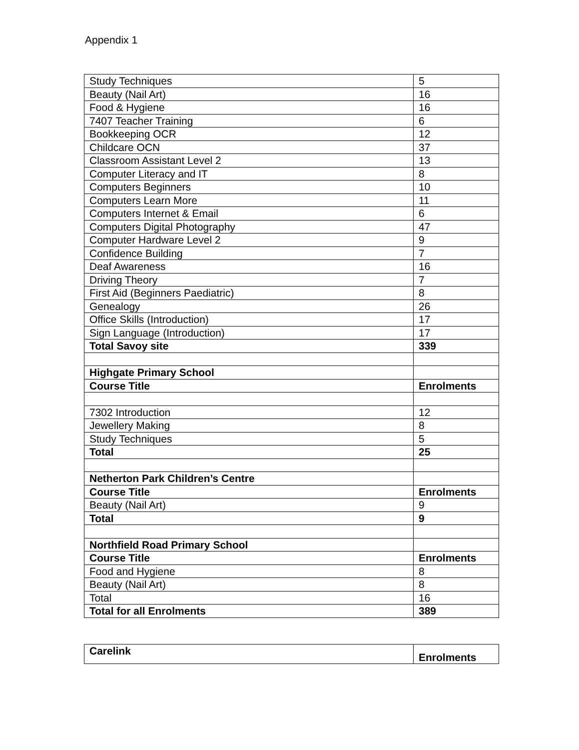Appendix 1
| Study Techniques | 5 |
| Beauty (Nail Art) | 16 |
| Food & Hygiene | 16 |
| 7407 Teacher Training | 6 |
| Bookkeeping OCR | 12 |
| Childcare OCN | 37 |
| Classroom Assistant Level 2 | 13 |
| Computer Literacy and IT | 8 |
| Computers Beginners | 10 |
| Computers Learn More | 11 |
| Computers Internet & Email | 6 |
| Computers Digital Photography | 47 |
| Computer Hardware Level 2 | 9 |
| Confidence Building | 7 |
| Deaf Awareness | 16 |
| Driving Theory | 7 |
| First Aid (Beginners Paediatric) | 8 |
| Genealogy | 26 |
| Office Skills (Introduction) | 17 |
| Sign Language (Introduction) | 17 |
| Total Savoy site | 339 |
| Highgate Primary School | |
| Course Title | Enrolments |
| 7302 Introduction | 12 |
| Jewellery Making | 8 |
| Study Techniques | 5 |
| Total | 25 |
| Netherton Park Children’s Centre | |
| Course Title | Enrolments |
| Beauty (Nail Art) | 9 |
| Total | 9 |
| Northfield Road Primary School | |
| Course Title | Enrolments |
| Food and Hygiene | 8 |
| Beauty (Nail Art) | 8 |
| Total | 16 |
| Total for all Enrolments | 389 |
| Carelink | Enrolments |